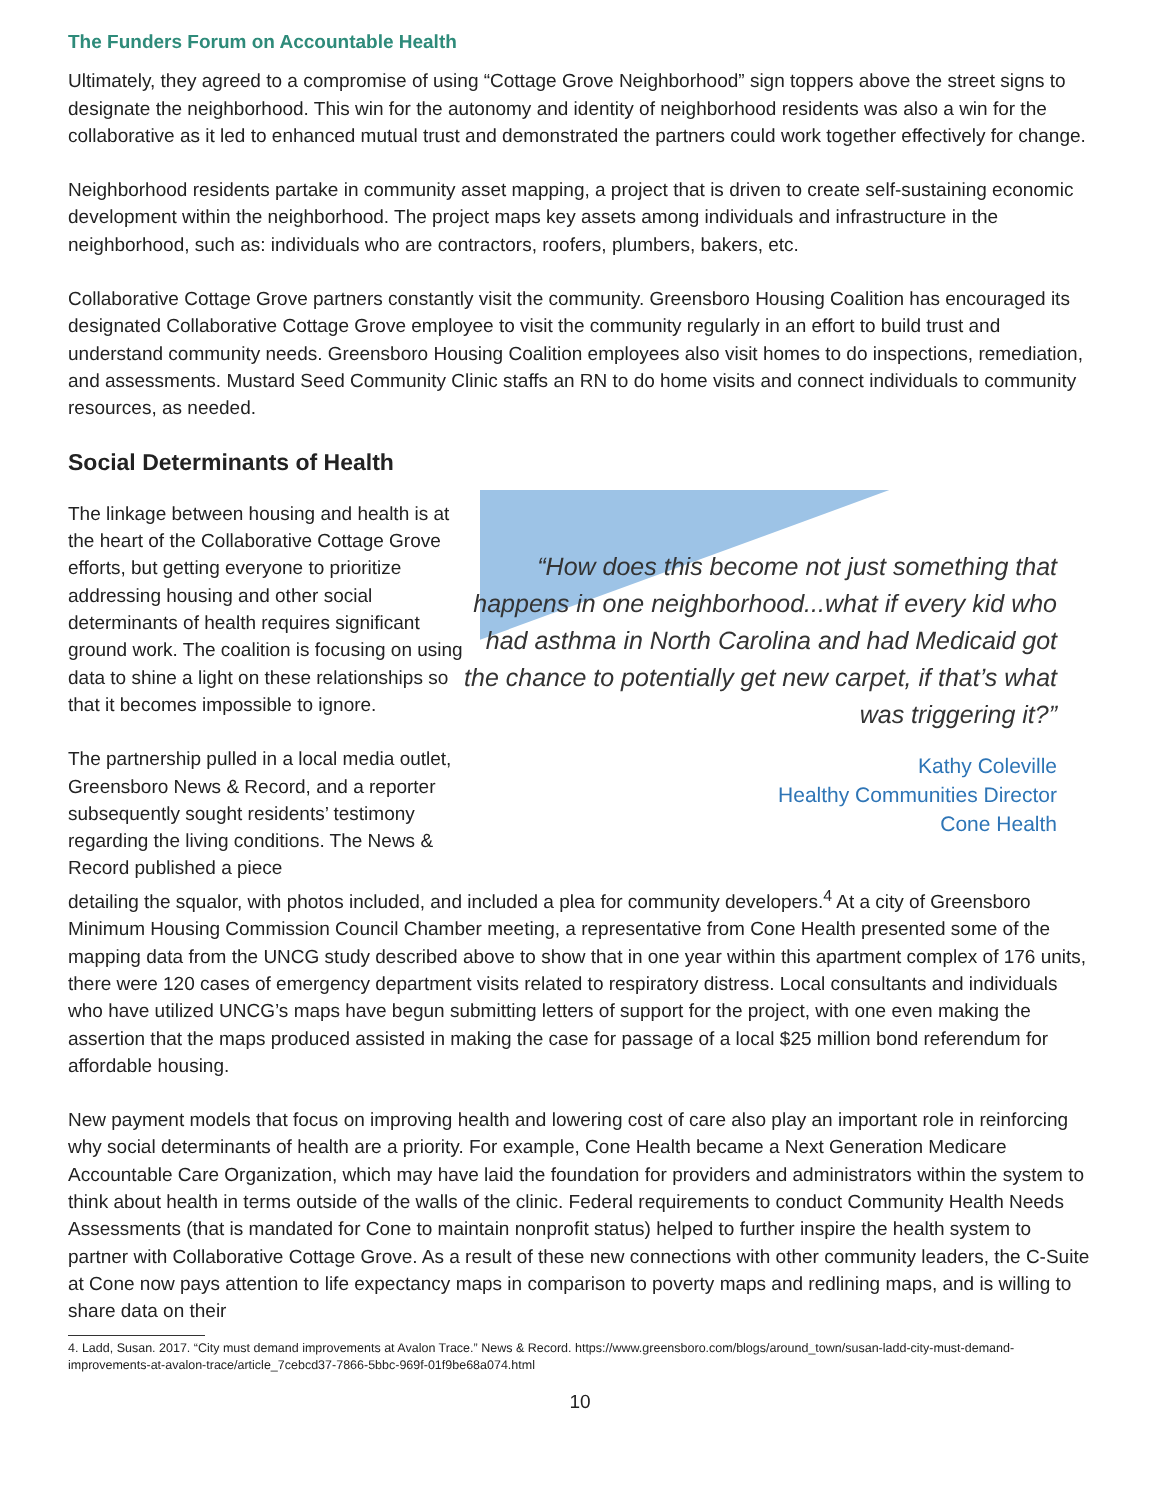The Funders Forum on Accountable Health
Ultimately, they agreed to a compromise of using “Cottage Grove Neighborhood” sign toppers above the street signs to designate the neighborhood. This win for the autonomy and identity of neighborhood residents was also a win for the collaborative as it led to enhanced mutual trust and demonstrated the partners could work together effectively for change.
Neighborhood residents partake in community asset mapping, a project that is driven to create self-sustaining economic development within the neighborhood. The project maps key assets among individuals and infrastructure in the neighborhood, such as: individuals who are contractors, roofers, plumbers, bakers, etc.
Collaborative Cottage Grove partners constantly visit the community. Greensboro Housing Coalition has encouraged its designated Collaborative Cottage Grove employee to visit the community regularly in an effort to build trust and understand community needs. Greensboro Housing Coalition employees also visit homes to do inspections, remediation, and assessments. Mustard Seed Community Clinic staffs an RN to do home visits and connect individuals to community resources, as needed.
Social Determinants of Health
The linkage between housing and health is at the heart of the Collaborative Cottage Grove efforts, but getting everyone to prioritize addressing housing and other social determinants of health requires significant ground work. The coalition is focusing on using data to shine a light on these relationships so that it becomes impossible to ignore.
The partnership pulled in a local media outlet, Greensboro News & Record, and a reporter subsequently sought residents’ testimony regarding the living conditions. The News & Record published a piece
“How does this become not just something that happens in one neighborhood...what if every kid who had asthma in North Carolina and had Medicaid got the chance to potentially get new carpet, if that’s what was triggering it?”
Kathy Coleville
Healthy Communities Director
Cone Health
detailing the squalor, with photos included, and included a plea for community developers.<sup>4</sup> At a city of Greensboro Minimum Housing Commission Council Chamber meeting, a representative from Cone Health presented some of the mapping data from the UNCG study described above to show that in one year within this apartment complex of 176 units, there were 120 cases of emergency department visits related to respiratory distress. Local consultants and individuals who have utilized UNCG’s maps have begun submitting letters of support for the project, with one even making the assertion that the maps produced assisted in making the case for passage of a local $25 million bond referendum for affordable housing.
New payment models that focus on improving health and lowering cost of care also play an important role in reinforcing why social determinants of health are a priority. For example, Cone Health became a Next Generation Medicare Accountable Care Organization, which may have laid the foundation for providers and administrators within the system to think about health in terms outside of the walls of the clinic. Federal requirements to conduct Community Health Needs Assessments (that is mandated for Cone to maintain nonprofit status) helped to further inspire the health system to partner with Collaborative Cottage Grove. As a result of these new connections with other community leaders, the C-Suite at Cone now pays attention to life expectancy maps in comparison to poverty maps and redlining maps, and is willing to share data on their
4. Ladd, Susan. 2017. “City must demand improvements at Avalon Trace.” News & Record. https://www.greensboro.com/blogs/around_town/susan-ladd-city-must-demand-improvements-at-avalon-trace/article_7cebcd37-7866-5bbc-969f-01f9be68a074.html
10